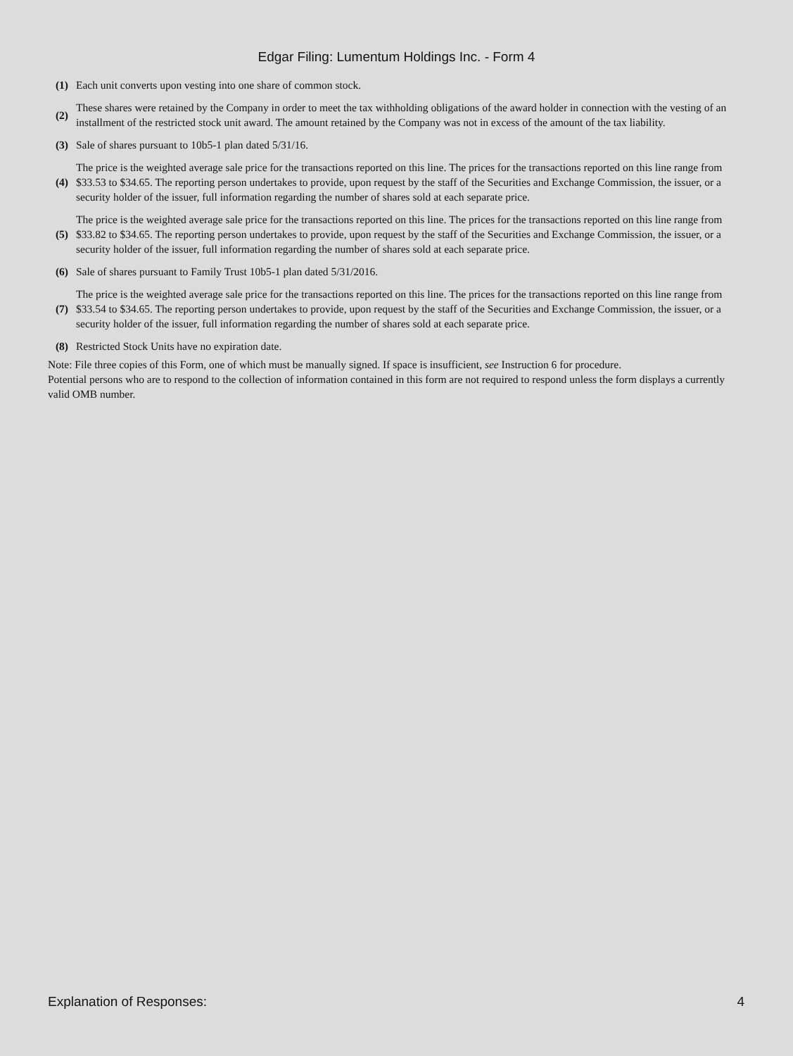Edgar Filing: Lumentum Holdings Inc. - Form 4
| (1) | Each unit converts upon vesting into one share of common stock. |
| (2) | These shares were retained by the Company in order to meet the tax withholding obligations of the award holder in connection with the vesting of an installment of the restricted stock unit award. The amount retained by the Company was not in excess of the amount of the tax liability. |
| (3) | Sale of shares pursuant to 10b5-1 plan dated 5/31/16. |
| (4) | The price is the weighted average sale price for the transactions reported on this line. The prices for the transactions reported on this line range from $33.53 to $34.65. The reporting person undertakes to provide, upon request by the staff of the Securities and Exchange Commission, the issuer, or a security holder of the issuer, full information regarding the number of shares sold at each separate price. |
| (5) | The price is the weighted average sale price for the transactions reported on this line. The prices for the transactions reported on this line range from $33.82 to $34.65. The reporting person undertakes to provide, upon request by the staff of the Securities and Exchange Commission, the issuer, or a security holder of the issuer, full information regarding the number of shares sold at each separate price. |
| (6) | Sale of shares pursuant to Family Trust 10b5-1 plan dated 5/31/2016. |
| (7) | The price is the weighted average sale price for the transactions reported on this line. The prices for the transactions reported on this line range from $33.54 to $34.65. The reporting person undertakes to provide, upon request by the staff of the Securities and Exchange Commission, the issuer, or a security holder of the issuer, full information regarding the number of shares sold at each separate price. |
| (8) | Restricted Stock Units have no expiration date. |
Note: File three copies of this Form, one of which must be manually signed. If space is insufficient, see Instruction 6 for procedure.
Potential persons who are to respond to the collection of information contained in this form are not required to respond unless the form displays a currently valid OMB number.
Explanation of Responses: 4